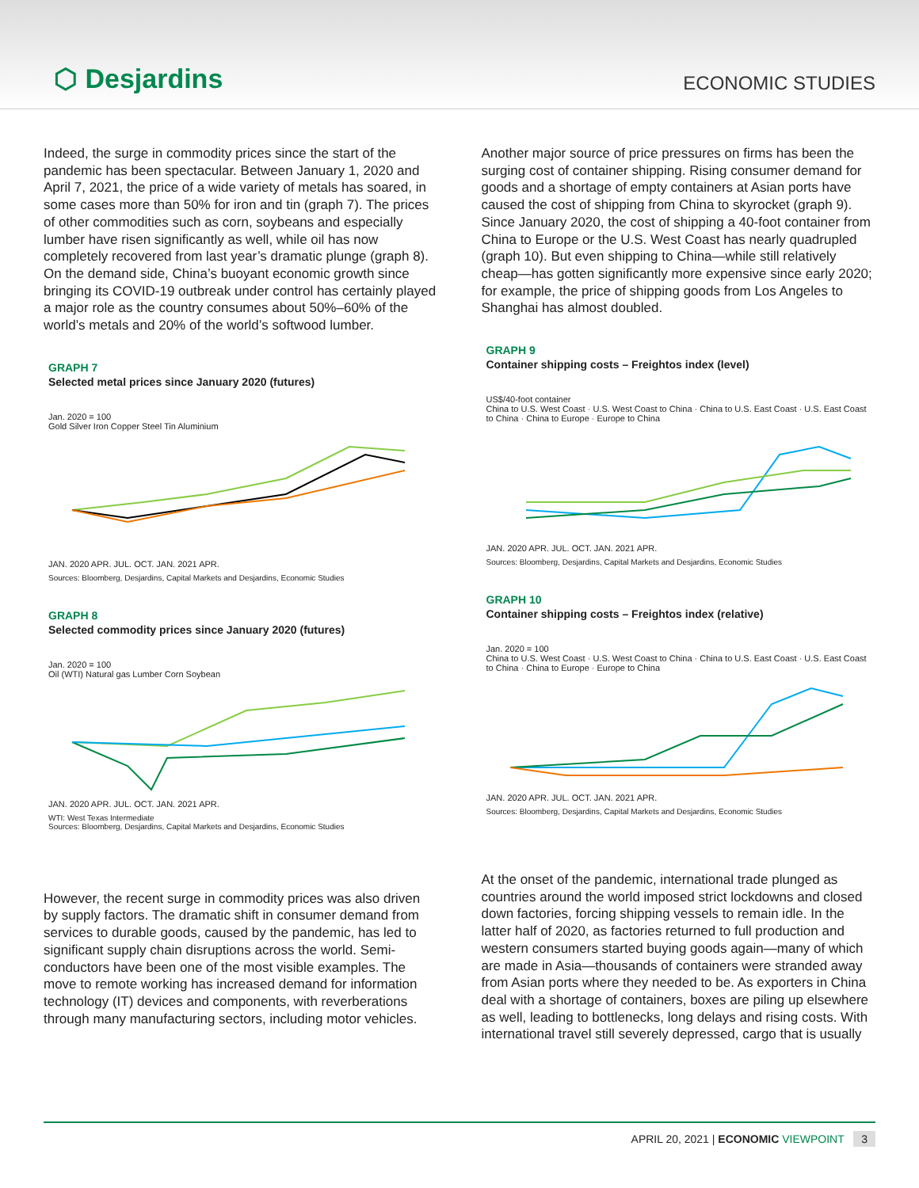⬡ Desjardins
ECONOMIC STUDIES
Indeed, the surge in commodity prices since the start of the pandemic has been spectacular. Between January 1, 2020 and April 7, 2021, the price of a wide variety of metals has soared, in some cases more than 50% for iron and tin (graph 7). The prices of other commodities such as corn, soybeans and especially lumber have risen significantly as well, while oil has now completely recovered from last year’s dramatic plunge (graph 8). On the demand side, China’s buoyant economic growth since bringing its COVID-19 outbreak under control has certainly played a major role as the country consumes about 50%–60% of the world’s metals and 20% of the world’s softwood lumber.
GRAPH 7
Selected metal prices since January 2020 (futures)
Jan. 2020 = 100
Gold Silver Iron Copper Steel Tin Aluminium
JAN. 2020 APR. JUL. OCT. JAN. 2021 APR.
Sources: Bloomberg, Desjardins, Capital Markets and Desjardins, Economic Studies
GRAPH 8
Selected commodity prices since January 2020 (futures)
Jan. 2020 = 100
Oil (WTI) Natural gas Lumber Corn Soybean
JAN. 2020 APR. JUL. OCT. JAN. 2021 APR.
WTI: West Texas Intermediate
Sources: Bloomberg, Desjardins, Capital Markets and Desjardins, Economic Studies
However, the recent surge in commodity prices was also driven by supply factors. The dramatic shift in consumer demand from services to durable goods, caused by the pandemic, has led to significant supply chain disruptions across the world. Semi-conductors have been one of the most visible examples. The move to remote working has increased demand for information technology (IT) devices and components, with reverberations through many manufacturing sectors, including motor vehicles.
Another major source of price pressures on firms has been the surging cost of container shipping. Rising consumer demand for goods and a shortage of empty containers at Asian ports have caused the cost of shipping from China to skyrocket (graph 9). Since January 2020, the cost of shipping a 40-foot container from China to Europe or the U.S. West Coast has nearly quadrupled (graph 10). But even shipping to China—while still relatively cheap—has gotten significantly more expensive since early 2020; for example, the price of shipping goods from Los Angeles to Shanghai has almost doubled.
GRAPH 9
Container shipping costs – Freightos index (level)
US$/40-foot container
China to U.S. West Coast · U.S. West Coast to China · China to U.S. East Coast · U.S. East Coast to China · China to Europe · Europe to China
JAN. 2020 APR. JUL. OCT. JAN. 2021 APR.
Sources: Bloomberg, Desjardins, Capital Markets and Desjardins, Economic Studies
GRAPH 10
Container shipping costs – Freightos index (relative)
Jan. 2020 = 100
China to U.S. West Coast · U.S. West Coast to China · China to U.S. East Coast · U.S. East Coast to China · China to Europe · Europe to China
JAN. 2020 APR. JUL. OCT. JAN. 2021 APR.
Sources: Bloomberg, Desjardins, Capital Markets and Desjardins, Economic Studies
At the onset of the pandemic, international trade plunged as countries around the world imposed strict lockdowns and closed down factories, forcing shipping vessels to remain idle. In the latter half of 2020, as factories returned to full production and western consumers started buying goods again—many of which are made in Asia—thousands of containers were stranded away from Asian ports where they needed to be. As exporters in China deal with a shortage of containers, boxes are piling up elsewhere as well, leading to bottlenecks, long delays and rising costs. With international travel still severely depressed, cargo that is usually
APRIL 20, 2021 | ECONOMIC VIEWPOINT 3